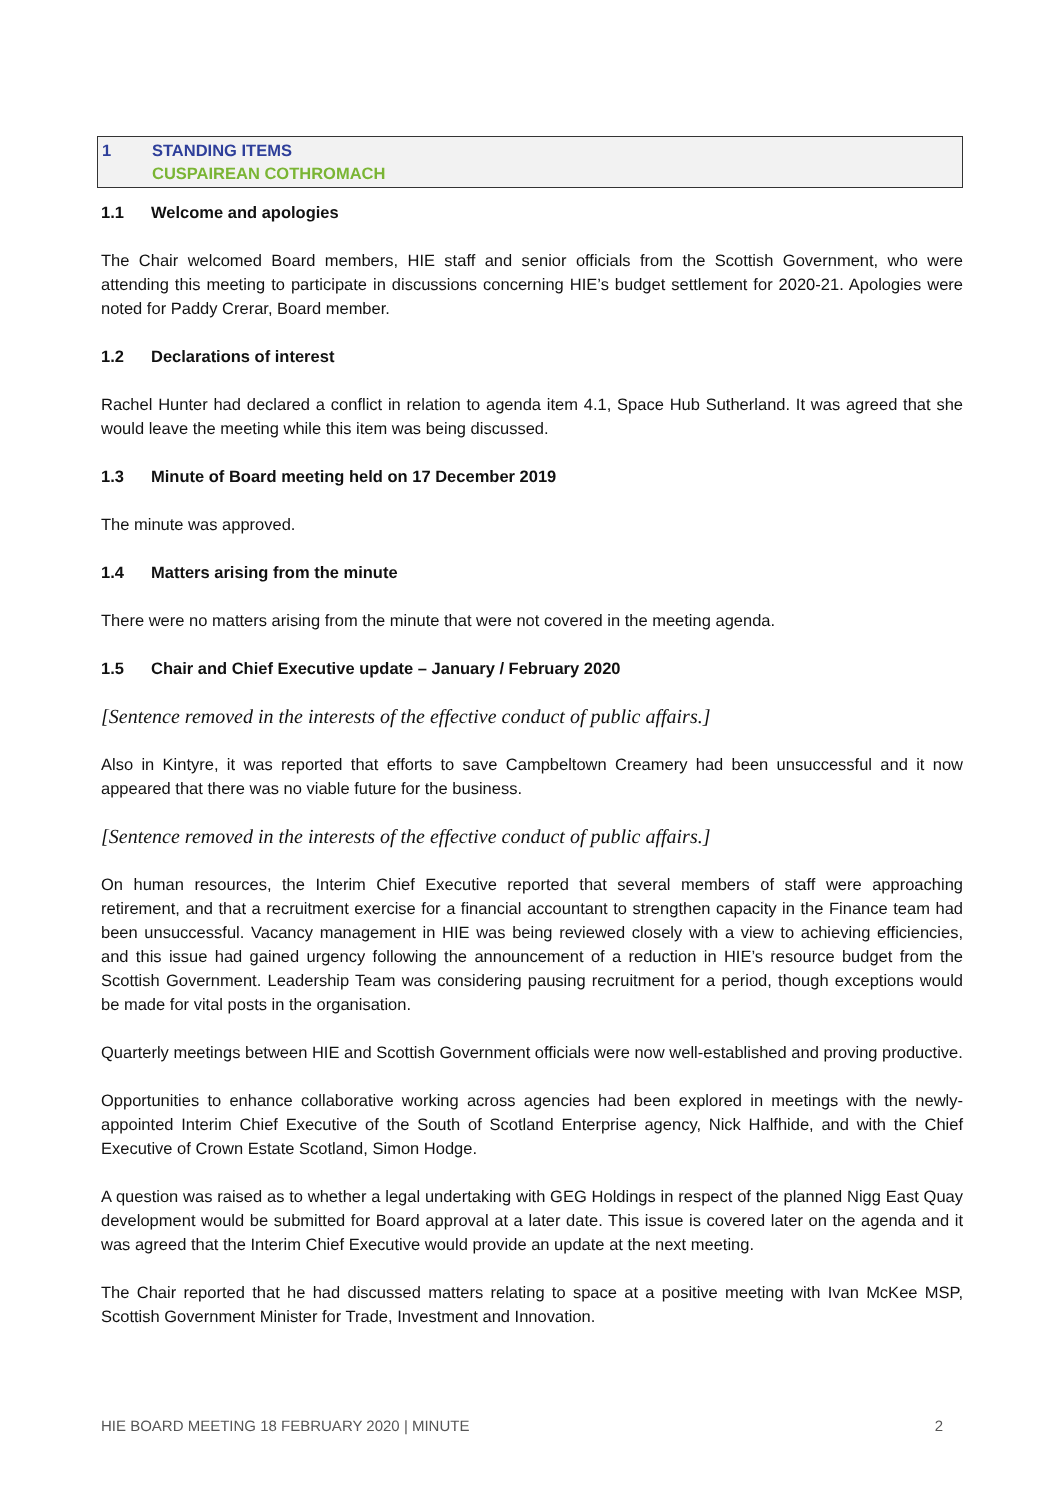1 STANDING ITEMS
CUSPAIREAN COTHROMACH
1.1 Welcome and apologies
The Chair welcomed Board members, HIE staff and senior officials from the Scottish Government, who were attending this meeting to participate in discussions concerning HIE’s budget settlement for 2020-21. Apologies were noted for Paddy Crerar, Board member.
1.2 Declarations of interest
Rachel Hunter had declared a conflict in relation to agenda item 4.1, Space Hub Sutherland. It was agreed that she would leave the meeting while this item was being discussed.
1.3 Minute of Board meeting held on 17 December 2019
The minute was approved.
1.4 Matters arising from the minute
There were no matters arising from the minute that were not covered in the meeting agenda.
1.5 Chair and Chief Executive update – January / February 2020
[Sentence removed in the interests of the effective conduct of public affairs.]
Also in Kintyre, it was reported that efforts to save Campbeltown Creamery had been unsuccessful and it now appeared that there was no viable future for the business.
[Sentence removed in the interests of the effective conduct of public affairs.]
On human resources, the Interim Chief Executive reported that several members of staff were approaching retirement, and that a recruitment exercise for a financial accountant to strengthen capacity in the Finance team had been unsuccessful. Vacancy management in HIE was being reviewed closely with a view to achieving efficiencies, and this issue had gained urgency following the announcement of a reduction in HIE’s resource budget from the Scottish Government. Leadership Team was considering pausing recruitment for a period, though exceptions would be made for vital posts in the organisation.
Quarterly meetings between HIE and Scottish Government officials were now well-established and proving productive.
Opportunities to enhance collaborative working across agencies had been explored in meetings with the newly-appointed Interim Chief Executive of the South of Scotland Enterprise agency, Nick Halfhide, and with the Chief Executive of Crown Estate Scotland, Simon Hodge.
A question was raised as to whether a legal undertaking with GEG Holdings in respect of the planned Nigg East Quay development would be submitted for Board approval at a later date. This issue is covered later on the agenda and it was agreed that the Interim Chief Executive would provide an update at the next meeting.
The Chair reported that he had discussed matters relating to space at a positive meeting with Ivan McKee MSP, Scottish Government Minister for Trade, Investment and Innovation.
HIE BOARD MEETING 18 FEBRUARY 2020 | MINUTE 2